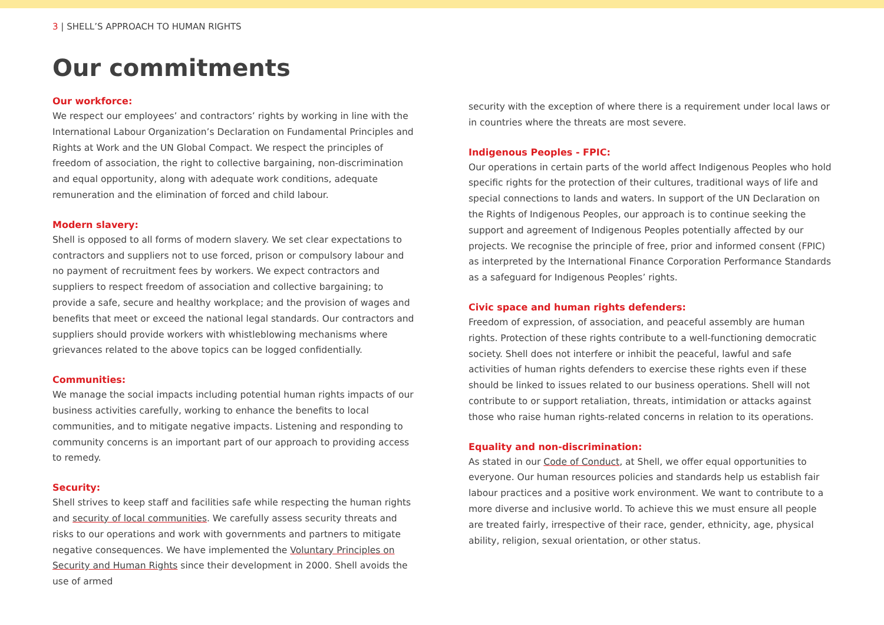3 | SHELL’S APPROACH TO HUMAN RIGHTS
Our commitments
Our workforce:
We respect our employees’ and contractors’ rights by working in line with the International Labour Organization’s Declaration on Fundamental Principles and Rights at Work and the UN Global Compact. We respect the principles of freedom of association, the right to collective bargaining, non-discrimination and equal opportunity, along with adequate work conditions, adequate remuneration and the elimination of forced and child labour.
Modern slavery:
Shell is opposed to all forms of modern slavery. We set clear expectations to contractors and suppliers not to use forced, prison or compulsory labour and no payment of recruitment fees by workers. We expect contractors and suppliers to respect freedom of association and collective bargaining; to provide a safe, secure and healthy workplace; and the provision of wages and benefits that meet or exceed the national legal standards. Our contractors and suppliers should provide workers with whistleblowing mechanisms where grievances related to the above topics can be logged confidentially.
Communities:
We manage the social impacts including potential human rights impacts of our business activities carefully, working to enhance the benefits to local communities, and to mitigate negative impacts. Listening and responding to community concerns is an important part of our approach to providing access to remedy.
Security:
Shell strives to keep staff and facilities safe while respecting the human rights and security of local communities. We carefully assess security threats and risks to our operations and work with governments and partners to mitigate negative consequences. We have implemented the Voluntary Principles on Security and Human Rights since their development in 2000. Shell avoids the use of armed
security with the exception of where there is a requirement under local laws or in countries where the threats are most severe.
Indigenous Peoples - FPIC:
Our operations in certain parts of the world affect Indigenous Peoples who hold specific rights for the protection of their cultures, traditional ways of life and special connections to lands and waters. In support of the UN Declaration on the Rights of Indigenous Peoples, our approach is to continue seeking the support and agreement of Indigenous Peoples potentially affected by our projects. We recognise the principle of free, prior and informed consent (FPIC) as interpreted by the International Finance Corporation Performance Standards as a safeguard for Indigenous Peoples’ rights.
Civic space and human rights defenders:
Freedom of expression, of association, and peaceful assembly are human rights. Protection of these rights contribute to a well-functioning democratic society. Shell does not interfere or inhibit the peaceful, lawful and safe activities of human rights defenders to exercise these rights even if these should be linked to issues related to our business operations. Shell will not contribute to or support retaliation, threats, intimidation or attacks against those who raise human rights-related concerns in relation to its operations.
Equality and non-discrimination:
As stated in our Code of Conduct, at Shell, we offer equal opportunities to everyone. Our human resources policies and standards help us establish fair labour practices and a positive work environment. We want to contribute to a more diverse and inclusive world. To achieve this we must ensure all people are treated fairly, irrespective of their race, gender, ethnicity, age, physical ability, religion, sexual orientation, or other status.